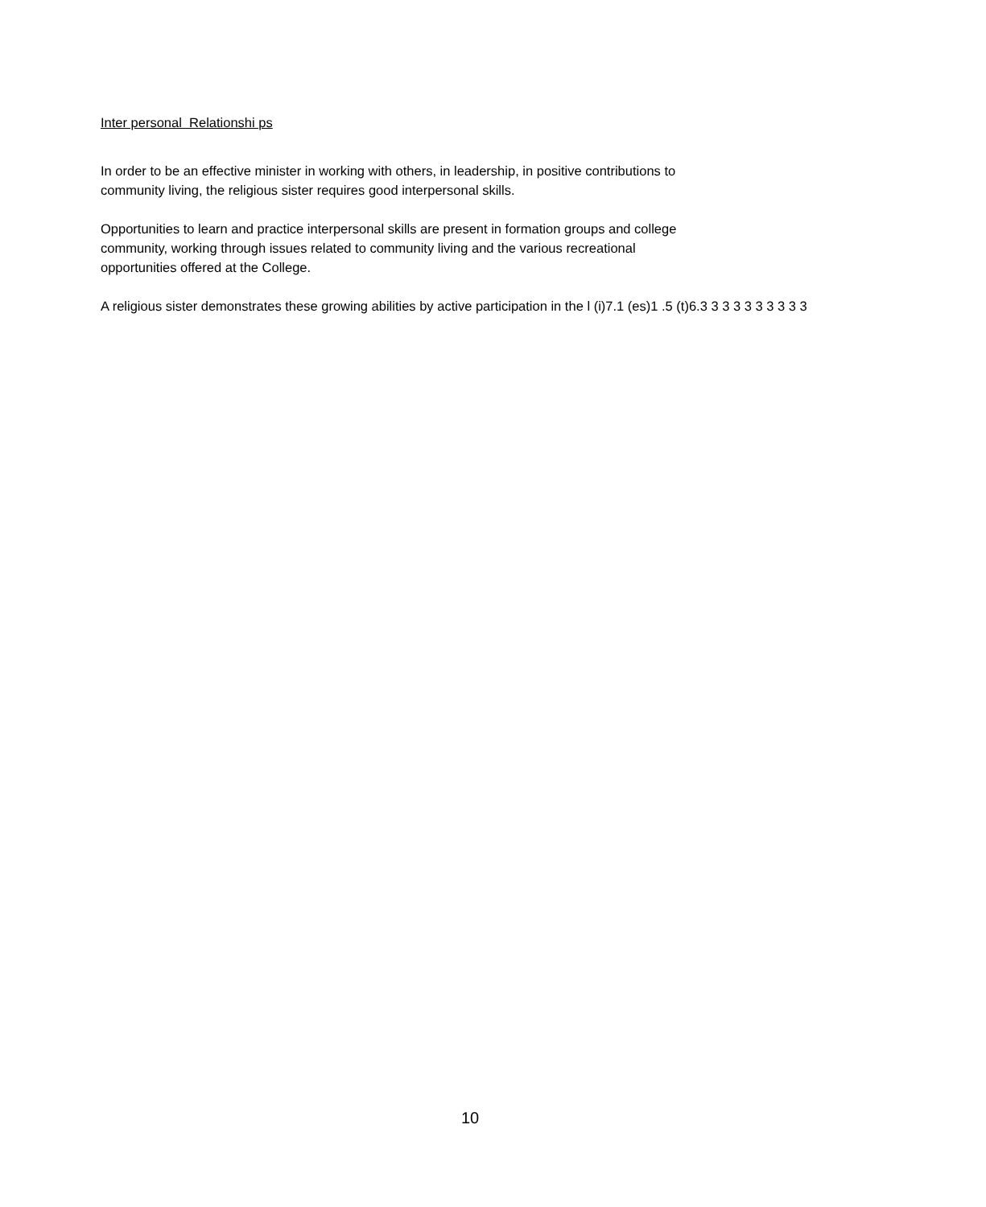Inter personal Relationshi ps
In order to be an effective minister in working with others, in leadership, in positive contributions to
community living, the religious sister requires good interpersonal skills.
Opportunities to learn and practice interpersonal skills are present in formation groups and college
community, working through issues related to community living and the various recreational
opportunities offered at the College.
A religious sister demonstrates these growing abilities by active participation in the l (i)7.1 (es)1 .5 (t)6.3 3 3 3 3 3 3 3 3 3
10